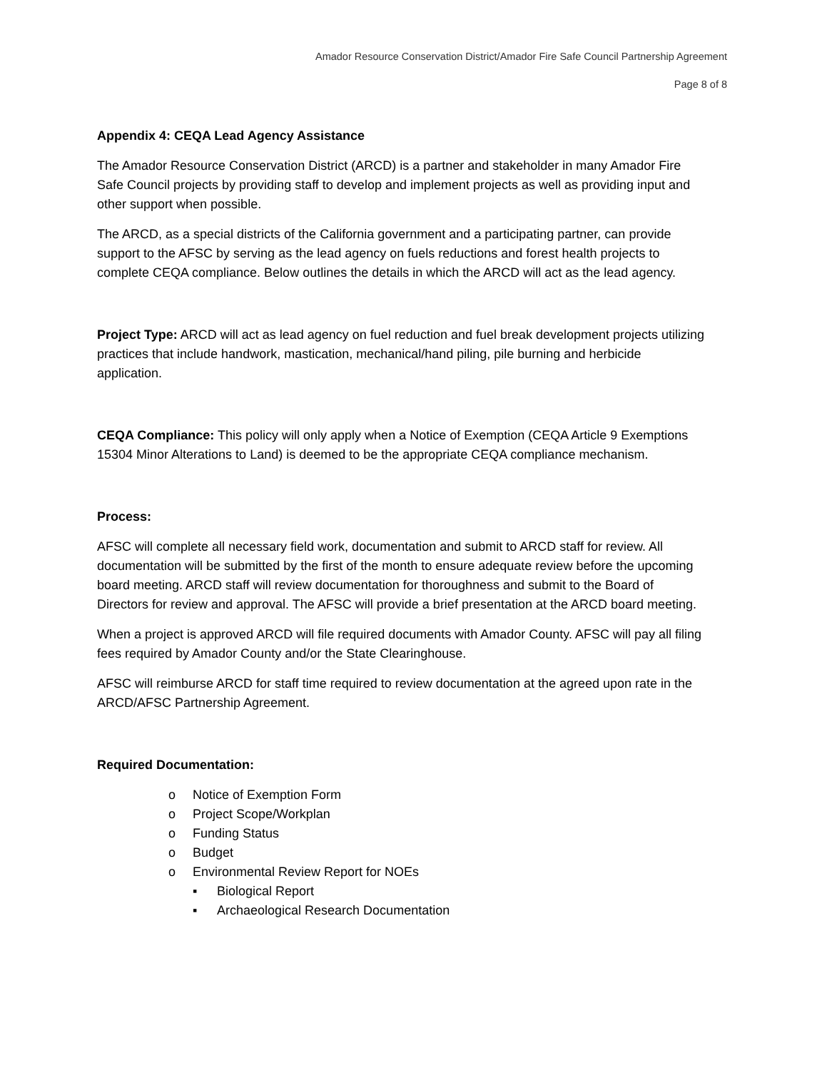Amador Resource Conservation District/Amador Fire Safe Council Partnership Agreement
Page 8 of 8
Appendix 4: CEQA Lead Agency Assistance
The Amador Resource Conservation District (ARCD) is a partner and stakeholder in many Amador Fire Safe Council projects by providing staff to develop and implement projects as well as providing input and other support when possible.
The ARCD, as a special districts of the California government and a participating partner, can provide support to the AFSC by serving as the lead agency on fuels reductions and forest health projects to complete CEQA compliance. Below outlines the details in which the ARCD will act as the lead agency.
Project Type: ARCD will act as lead agency on fuel reduction and fuel break development projects utilizing practices that include handwork, mastication, mechanical/hand piling, pile burning and herbicide application.
CEQA Compliance: This policy will only apply when a Notice of Exemption (CEQA Article 9 Exemptions 15304 Minor Alterations to Land) is deemed to be the appropriate CEQA compliance mechanism.
Process:
AFSC will complete all necessary field work, documentation and submit to ARCD staff for review. All documentation will be submitted by the first of the month to ensure adequate review before the upcoming board meeting. ARCD staff will review documentation for thoroughness and submit to the Board of Directors for review and approval. The AFSC will provide a brief presentation at the ARCD board meeting.
When a project is approved ARCD will file required documents with Amador County. AFSC will pay all filing fees required by Amador County and/or the State Clearinghouse.
AFSC will reimburse ARCD for staff time required to review documentation at the agreed upon rate in the ARCD/AFSC Partnership Agreement.
Required Documentation:
o Notice of Exemption Form
o Project Scope/Workplan
o Funding Status
o Budget
o Environmental Review Report for NOEs
▪ Biological Report
▪ Archaeological Research Documentation